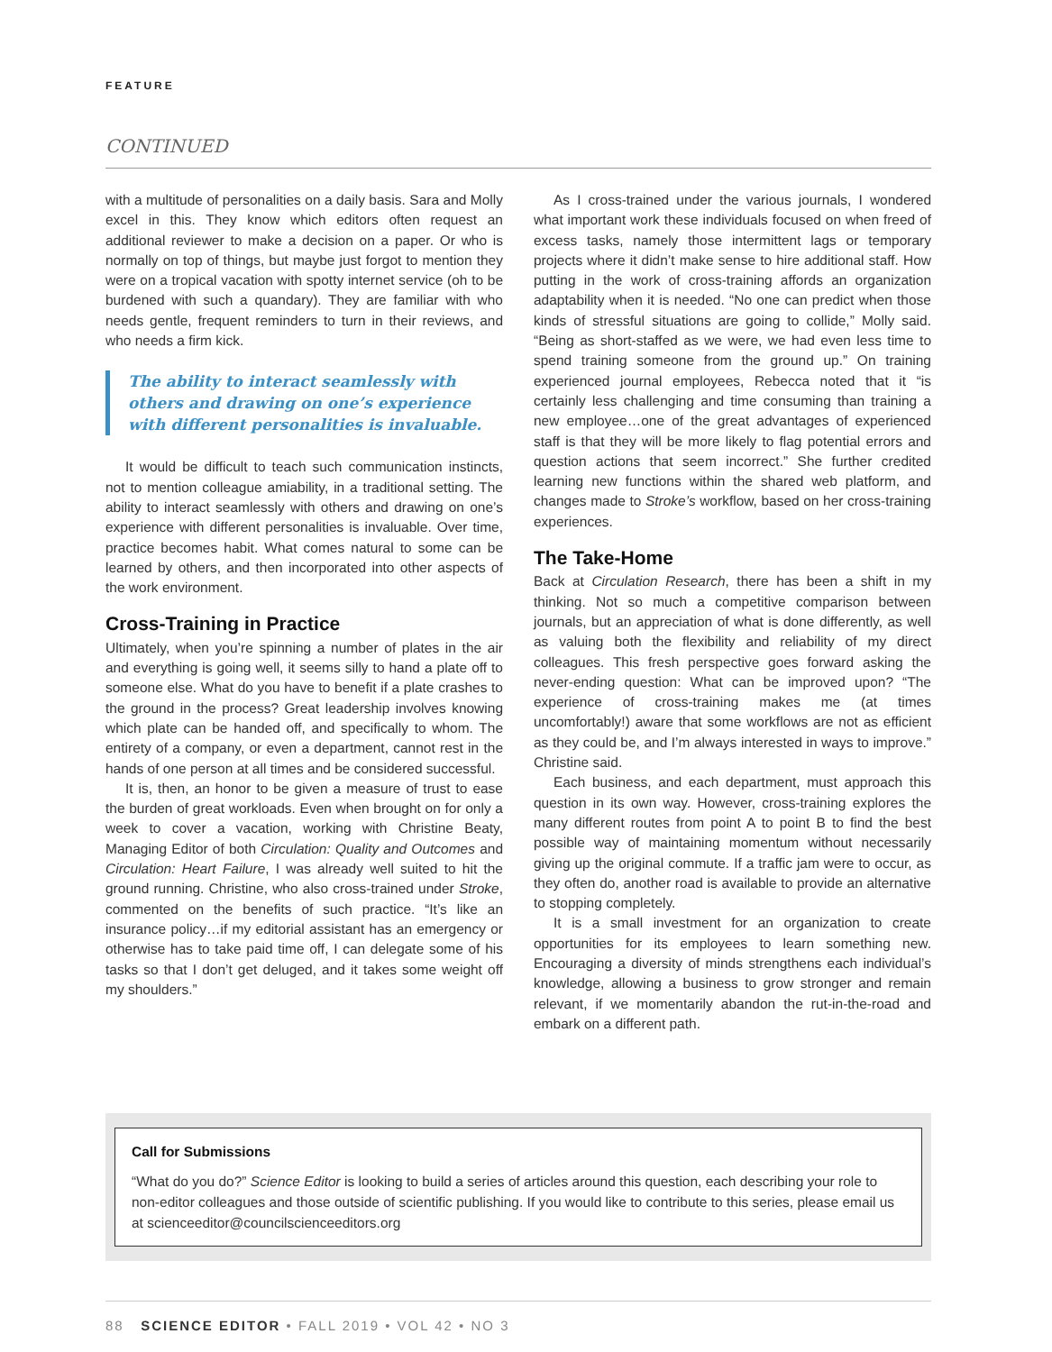FEATURE
CONTINUED
with a multitude of personalities on a daily basis. Sara and Molly excel in this. They know which editors often request an additional reviewer to make a decision on a paper. Or who is normally on top of things, but maybe just forgot to mention they were on a tropical vacation with spotty internet service (oh to be burdened with such a quandary). They are familiar with who needs gentle, frequent reminders to turn in their reviews, and who needs a firm kick.
The ability to interact seamlessly with others and drawing on one’s experience with different personalities is invaluable.
It would be difficult to teach such communication instincts, not to mention colleague amiability, in a traditional setting. The ability to interact seamlessly with others and drawing on one’s experience with different personalities is invaluable. Over time, practice becomes habit. What comes natural to some can be learned by others, and then incorporated into other aspects of the work environment.
Cross-Training in Practice
Ultimately, when you’re spinning a number of plates in the air and everything is going well, it seems silly to hand a plate off to someone else. What do you have to benefit if a plate crashes to the ground in the process? Great leadership involves knowing which plate can be handed off, and specifically to whom. The entirety of a company, or even a department, cannot rest in the hands of one person at all times and be considered successful.
It is, then, an honor to be given a measure of trust to ease the burden of great workloads. Even when brought on for only a week to cover a vacation, working with Christine Beaty, Managing Editor of both Circulation: Quality and Outcomes and Circulation: Heart Failure, I was already well suited to hit the ground running. Christine, who also cross-trained under Stroke, commented on the benefits of such practice. “It’s like an insurance policy…if my editorial assistant has an emergency or otherwise has to take paid time off, I can delegate some of his tasks so that I don’t get deluged, and it takes some weight off my shoulders.”
As I cross-trained under the various journals, I wondered what important work these individuals focused on when freed of excess tasks, namely those intermittent lags or temporary projects where it didn’t make sense to hire additional staff. How putting in the work of cross-training affords an organization adaptability when it is needed. “No one can predict when those kinds of stressful situations are going to collide,” Molly said. “Being as short-staffed as we were, we had even less time to spend training someone from the ground up.” On training experienced journal employees, Rebecca noted that it “is certainly less challenging and time consuming than training a new employee…one of the great advantages of experienced staff is that they will be more likely to flag potential errors and question actions that seem incorrect.” She further credited learning new functions within the shared web platform, and changes made to Stroke’s workflow, based on her cross-training experiences.
The Take-Home
Back at Circulation Research, there has been a shift in my thinking. Not so much a competitive comparison between journals, but an appreciation of what is done differently, as well as valuing both the flexibility and reliability of my direct colleagues. This fresh perspective goes forward asking the never-ending question: What can be improved upon? “The experience of cross-training makes me (at times uncomfortably!) aware that some workflows are not as efficient as they could be, and I’m always interested in ways to improve.” Christine said.
Each business, and each department, must approach this question in its own way. However, cross-training explores the many different routes from point A to point B to find the best possible way of maintaining momentum without necessarily giving up the original commute. If a traffic jam were to occur, as they often do, another road is available to provide an alternative to stopping completely.
It is a small investment for an organization to create opportunities for its employees to learn something new. Encouraging a diversity of minds strengthens each individual’s knowledge, allowing a business to grow stronger and remain relevant, if we momentarily abandon the rut-in-the-road and embark on a different path.
Call for Submissions
“What do you do?” Science Editor is looking to build a series of articles around this question, each describing your role to non-editor colleagues and those outside of scientific publishing. If you would like to contribute to this series, please email us at scienceeditor@councilscienceeditors.org
88 SCIENCE EDITOR • FALL 2019 • VOL 42 • NO 3